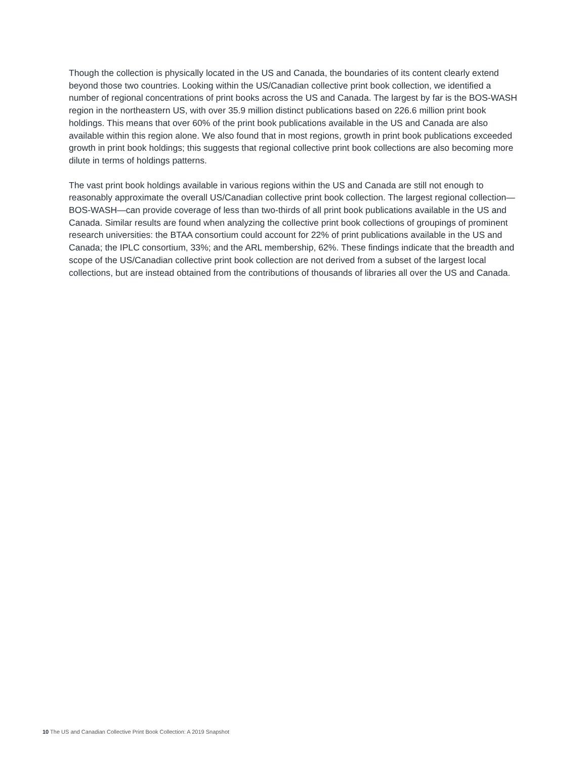Though the collection is physically located in the US and Canada, the boundaries of its content clearly extend beyond those two countries. Looking within the US/Canadian collective print book collection, we identified a number of regional concentrations of print books across the US and Canada. The largest by far is the BOS-WASH region in the northeastern US, with over 35.9 million distinct publications based on 226.6 million print book holdings. This means that over 60% of the print book publications available in the US and Canada are also available within this region alone. We also found that in most regions, growth in print book publications exceeded growth in print book holdings; this suggests that regional collective print book collections are also becoming more dilute in terms of holdings patterns.
The vast print book holdings available in various regions within the US and Canada are still not enough to reasonably approximate the overall US/Canadian collective print book collection. The largest regional collection—BOS-WASH—can provide coverage of less than two-thirds of all print book publications available in the US and Canada. Similar results are found when analyzing the collective print book collections of groupings of prominent research universities: the BTAA consortium could account for 22% of print publications available in the US and Canada; the IPLC consortium, 33%; and the ARL membership, 62%. These findings indicate that the breadth and scope of the US/Canadian collective print book collection are not derived from a subset of the largest local collections, but are instead obtained from the contributions of thousands of libraries all over the US and Canada.
10 The US and Canadian Collective Print Book Collection: A 2019 Snapshot